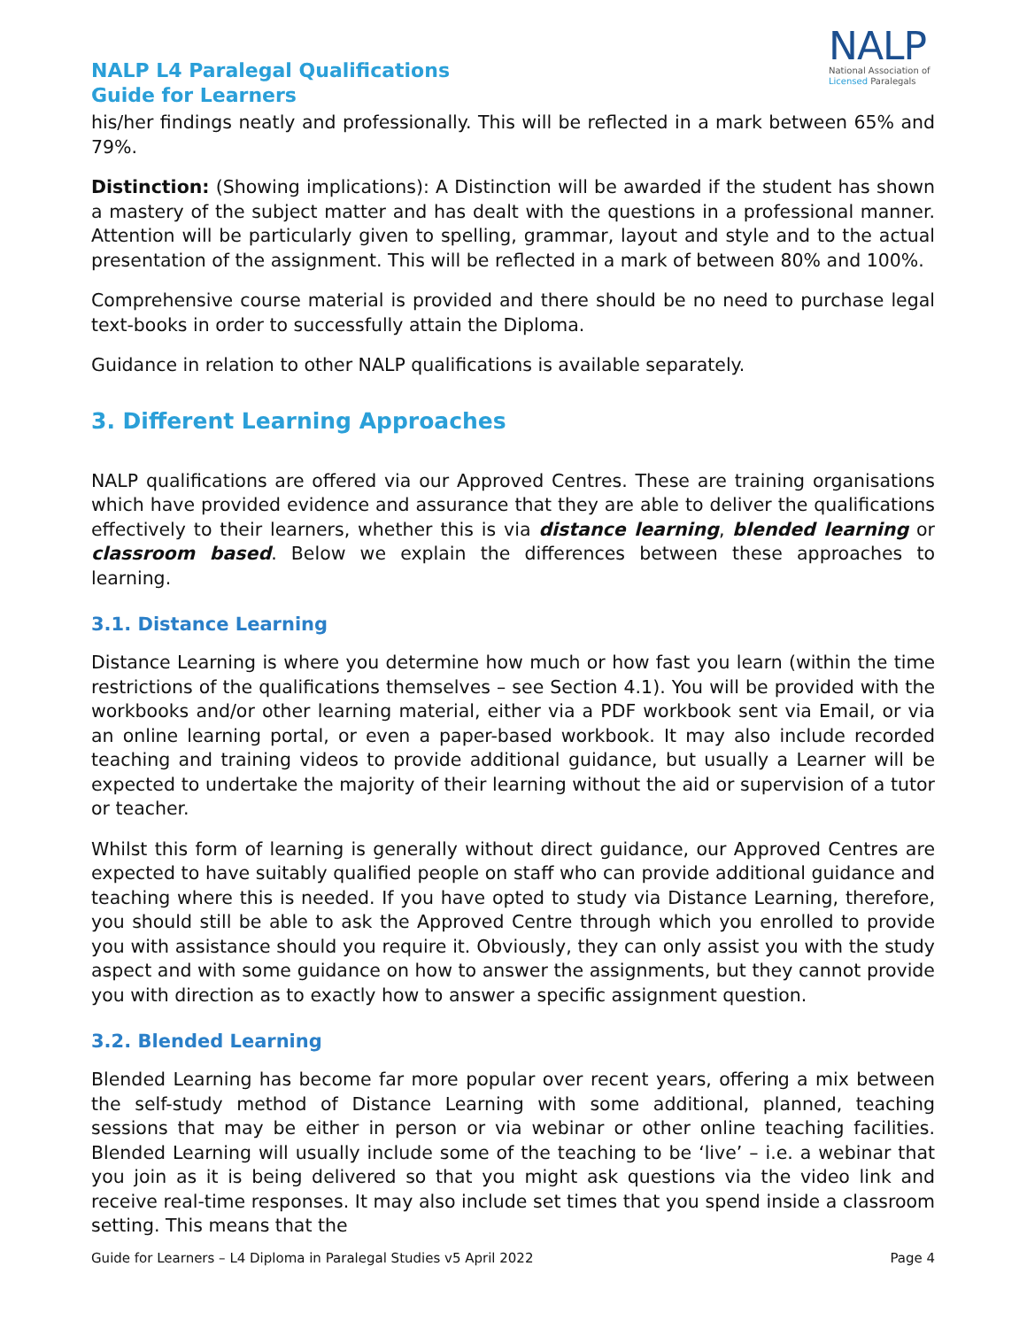NALP L4 Paralegal Qualifications
Guide for Learners
NALP
National Association of
Licensed Paralegals
his/her findings neatly and professionally. This will be reflected in a mark between 65% and 79%.
Distinction: (Showing implications): A Distinction will be awarded if the student has shown a mastery of the subject matter and has dealt with the questions in a professional manner. Attention will be particularly given to spelling, grammar, layout and style and to the actual presentation of the assignment. This will be reflected in a mark of between 80% and 100%.
Comprehensive course material is provided and there should be no need to purchase legal text-books in order to successfully attain the Diploma.
Guidance in relation to other NALP qualifications is available separately.
3. Different Learning Approaches
NALP qualifications are offered via our Approved Centres. These are training organisations which have provided evidence and assurance that they are able to deliver the qualifications effectively to their learners, whether this is via distance learning, blended learning or classroom based. Below we explain the differences between these approaches to learning.
3.1. Distance Learning
Distance Learning is where you determine how much or how fast you learn (within the time restrictions of the qualifications themselves – see Section 4.1). You will be provided with the workbooks and/or other learning material, either via a PDF workbook sent via Email, or via an online learning portal, or even a paper-based workbook. It may also include recorded teaching and training videos to provide additional guidance, but usually a Learner will be expected to undertake the majority of their learning without the aid or supervision of a tutor or teacher.
Whilst this form of learning is generally without direct guidance, our Approved Centres are expected to have suitably qualified people on staff who can provide additional guidance and teaching where this is needed. If you have opted to study via Distance Learning, therefore, you should still be able to ask the Approved Centre through which you enrolled to provide you with assistance should you require it. Obviously, they can only assist you with the study aspect and with some guidance on how to answer the assignments, but they cannot provide you with direction as to exactly how to answer a specific assignment question.
3.2. Blended Learning
Blended Learning has become far more popular over recent years, offering a mix between the self-study method of Distance Learning with some additional, planned, teaching sessions that may be either in person or via webinar or other online teaching facilities. Blended Learning will usually include some of the teaching to be ‘live’ – i.e. a webinar that you join as it is being delivered so that you might ask questions via the video link and receive real-time responses. It may also include set times that you spend inside a classroom setting. This means that the
Guide for Learners – L4 Diploma in Paralegal Studies v5 April 2022 Page 4